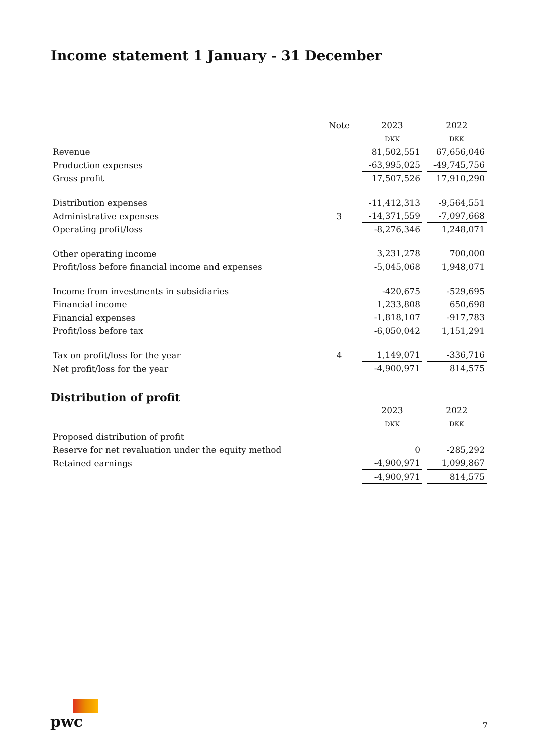Income statement 1 January - 31 December
| | Note | 2023 | 2022 |
| | | DKK | DKK |
| Revenue | | 81,502,551 | 67,656,046 |
| Production expenses | | -63,995,025 | -49,745,756 |
| Gross profit | | 17,507,526 | 17,910,290 |
| Distribution expenses | | -11,412,313 | -9,564,551 |
| Administrative expenses | 3 | -14,371,559 | -7,097,668 |
| Operating profit/loss | | -8,276,346 | 1,248,071 |
| Other operating income | | 3,231,278 | 700,000 |
| Profit/loss before financial income and expenses | | -5,045,068 | 1,948,071 |
| Income from investments in subsidiaries | | -420,675 | -529,695 |
| Financial income | | 1,233,808 | 650,698 |
| Financial expenses | | -1,818,107 | -917,783 |
| Profit/loss before tax | | -6,050,042 | 1,151,291 |
| Tax on profit/loss for the year | 4 | 1,149,071 | -336,716 |
| Net profit/loss for the year | | -4,900,971 | 814,575 |
Distribution of profit
| | | 2023 | 2022 |
| | | DKK | DKK |
| Proposed distribution of profit | | | |
| Reserve for net revaluation under the equity method | | 0 | -285,292 |
| Retained earnings | | -4,900,971 | 1,099,867 |
| | | -4,900,971 | 814,575 |
pwc
7